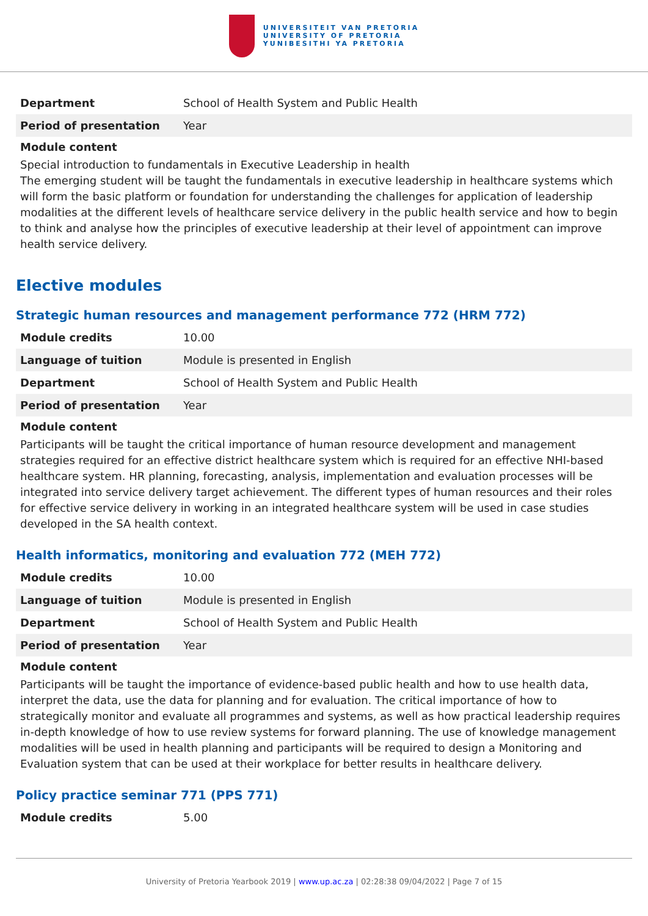UNIVERSITEIT VAN PRETORIA
UNIVERSITY OF PRETORIA
YUNIBESITHI YA PRETORIA
| Department | School of Health System and Public Health |
| Period of presentation | Year |
Module content
Special introduction to fundamentals in Executive Leadership in health
The emerging student will be taught the fundamentals in executive leadership in healthcare systems which will form the basic platform or foundation for understanding the challenges for application of leadership modalities at the different levels of healthcare service delivery in the public health service and how to begin to think and analyse how the principles of executive leadership at their level of appointment can improve health service delivery.
Elective modules
Strategic human resources and management performance 772 (HRM 772)
| Module credits | 10.00 |
| Language of tuition | Module is presented in English |
| Department | School of Health System and Public Health |
| Period of presentation | Year |
Module content
Participants will be taught the critical importance of human resource development and management strategies required for an effective district healthcare system which is required for an effective NHI-based healthcare system. HR planning, forecasting, analysis, implementation and evaluation processes will be integrated into service delivery target achievement. The different types of human resources and their roles for effective service delivery in working in an integrated healthcare system will be used in case studies developed in the SA health context.
Health informatics, monitoring and evaluation 772 (MEH 772)
| Module credits | 10.00 |
| Language of tuition | Module is presented in English |
| Department | School of Health System and Public Health |
| Period of presentation | Year |
Module content
Participants will be taught the importance of evidence-based public health and how to use health data, interpret the data, use the data for planning and for evaluation. The critical importance of how to strategically monitor and evaluate all programmes and systems, as well as how practical leadership requires in-depth knowledge of how to use review systems for forward planning. The use of knowledge management modalities will be used in health planning and participants will be required to design a Monitoring and Evaluation system that can be used at their workplace for better results in healthcare delivery.
Policy practice seminar 771 (PPS 771)
| Module credits | 5.00 |
University of Pretoria Yearbook 2019 | www.up.ac.za | 02:28:38 09/04/2022 | Page 7 of 15